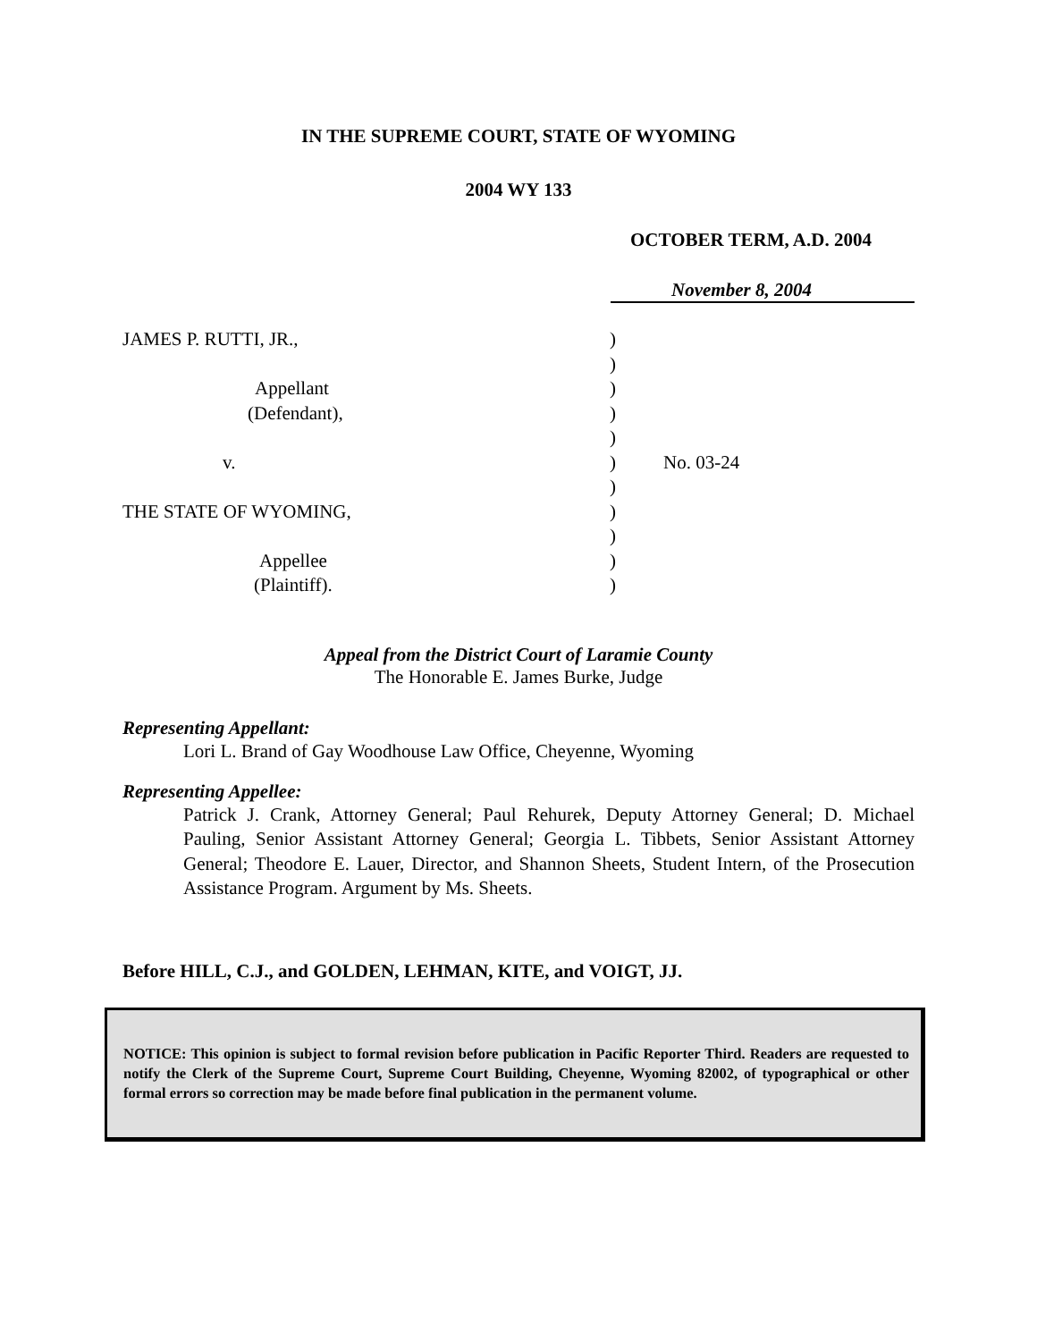IN THE SUPREME COURT, STATE OF WYOMING
2004 WY 133
OCTOBER TERM, A.D. 2004
November 8, 2004
JAMES P. RUTTI, JR.,
Appellant
(Defendant),
v.
THE STATE OF WYOMING,
Appellee
(Plaintiff).
)
)
)
)
)
)
)
)
)
)
)
No. 03-24
Appeal from the District Court of Laramie County
The Honorable E. James Burke, Judge
Representing Appellant:
Lori L. Brand of Gay Woodhouse Law Office, Cheyenne, Wyoming
Representing Appellee:
Patrick J. Crank, Attorney General; Paul Rehurek, Deputy Attorney General; D. Michael Pauling, Senior Assistant Attorney General; Georgia L. Tibbets, Senior Assistant Attorney General; Theodore E. Lauer, Director, and Shannon Sheets, Student Intern, of the Prosecution Assistance Program. Argument by Ms. Sheets.
Before HILL, C.J., and GOLDEN, LEHMAN, KITE, and VOIGT, JJ.
NOTICE: This opinion is subject to formal revision before publication in Pacific Reporter Third. Readers are requested to notify the Clerk of the Supreme Court, Supreme Court Building, Cheyenne, Wyoming 82002, of typographical or other formal errors so correction may be made before final publication in the permanent volume.